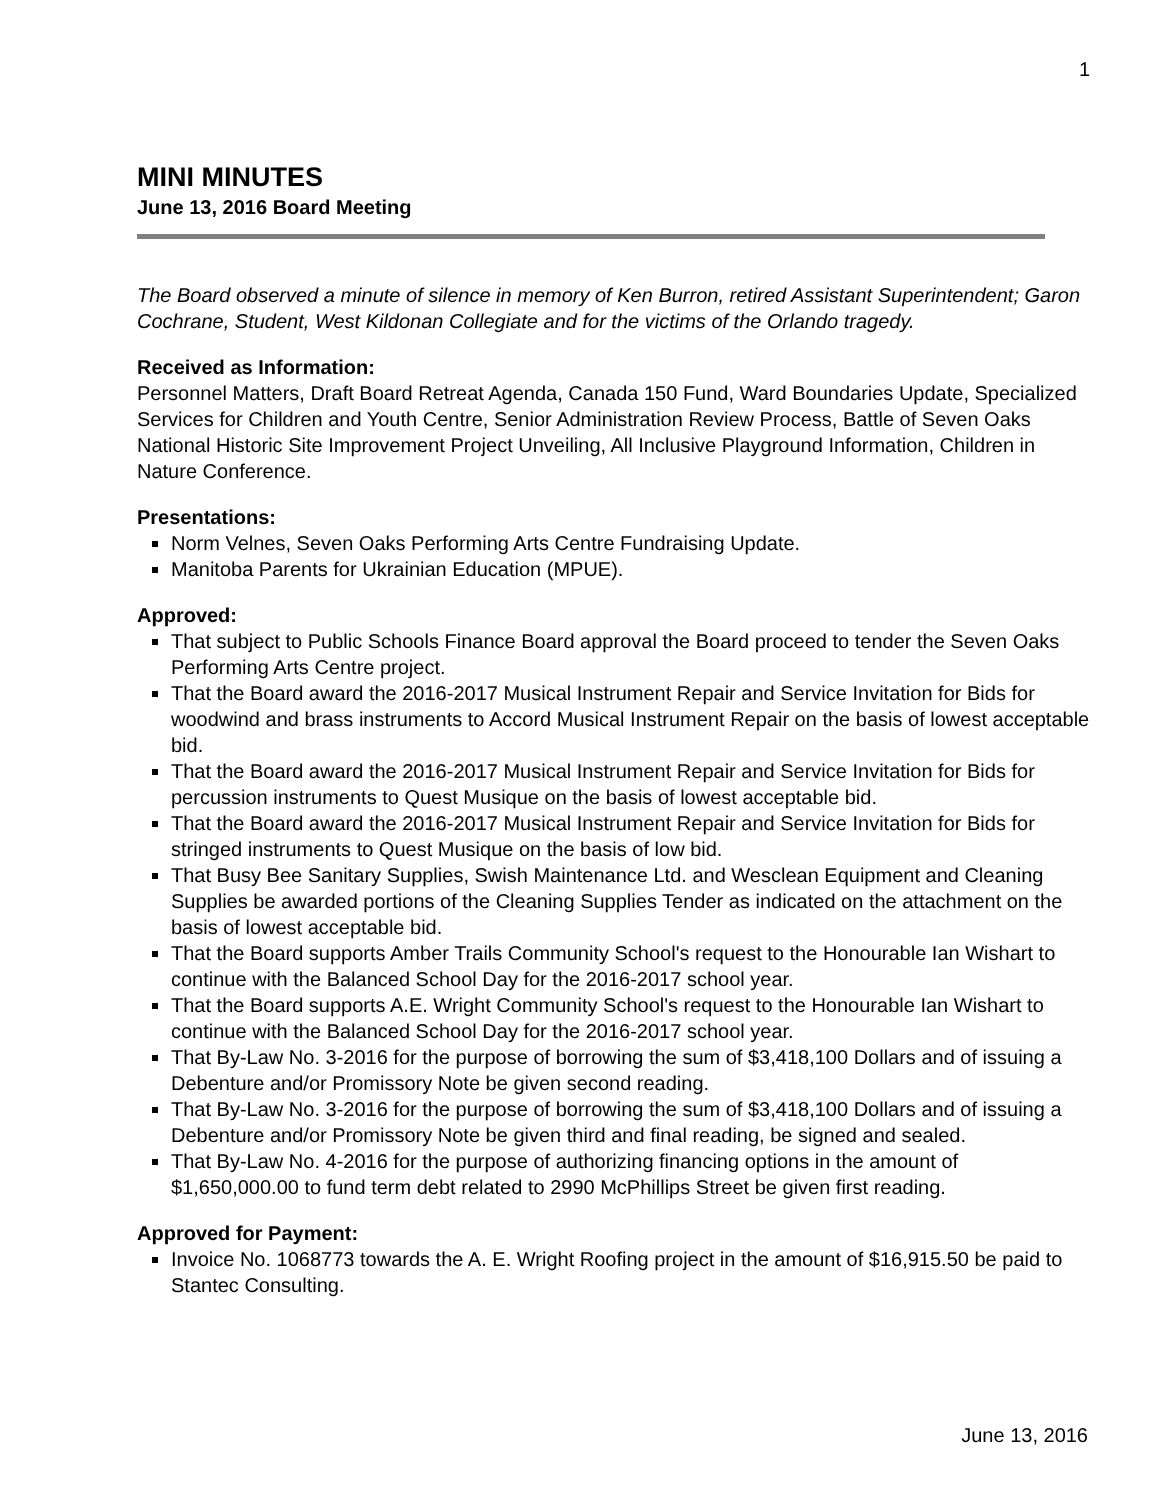1
MINI MINUTES
June 13, 2016 Board Meeting
The Board observed a minute of silence in memory of Ken Burron, retired Assistant Superintendent; Garon Cochrane, Student, West Kildonan Collegiate and for the victims of the Orlando tragedy.
Received as Information:
Personnel Matters, Draft Board Retreat Agenda, Canada 150 Fund, Ward Boundaries Update, Specialized Services for Children and Youth Centre, Senior Administration Review Process, Battle of Seven Oaks National Historic Site Improvement Project Unveiling, All Inclusive Playground Information, Children in Nature Conference.
Presentations:
Norm Velnes, Seven Oaks Performing Arts Centre Fundraising Update.
Manitoba Parents for Ukrainian Education (MPUE).
Approved:
That subject to Public Schools Finance Board approval the Board proceed to tender the Seven Oaks Performing Arts Centre project.
That the Board award the 2016-2017 Musical Instrument Repair and Service Invitation for Bids for woodwind and brass instruments to Accord Musical Instrument Repair on the basis of lowest acceptable bid.
That the Board award the 2016-2017 Musical Instrument Repair and Service Invitation for Bids for percussion instruments to Quest Musique on the basis of lowest acceptable bid.
That the Board award the 2016-2017 Musical Instrument Repair and Service Invitation for Bids for stringed instruments to Quest Musique on the basis of low bid.
That Busy Bee Sanitary Supplies, Swish Maintenance Ltd. and Wesclean Equipment and Cleaning Supplies be awarded portions of the Cleaning Supplies Tender as indicated on the attachment on the basis of lowest acceptable bid.
That the Board supports Amber Trails Community School's request to the Honourable Ian Wishart to continue with the Balanced School Day for the 2016-2017 school year.
That the Board supports A.E. Wright Community School's request to the Honourable Ian Wishart to continue with the Balanced School Day for the 2016-2017 school year.
That By-Law No. 3-2016 for the purpose of borrowing the sum of $3,418,100 Dollars and of issuing a Debenture and/or Promissory Note be given second reading.
That By-Law No. 3-2016 for the purpose of borrowing the sum of $3,418,100 Dollars and of issuing a Debenture and/or Promissory Note be given third and final reading, be signed and sealed.
That By-Law No. 4-2016 for the purpose of authorizing financing options in the amount of $1,650,000.00 to fund term debt related to 2990 McPhillips Street be given first reading.
Approved for Payment:
Invoice No. 1068773 towards the A. E. Wright Roofing project in the amount of $16,915.50 be paid to Stantec Consulting.
June 13, 2016